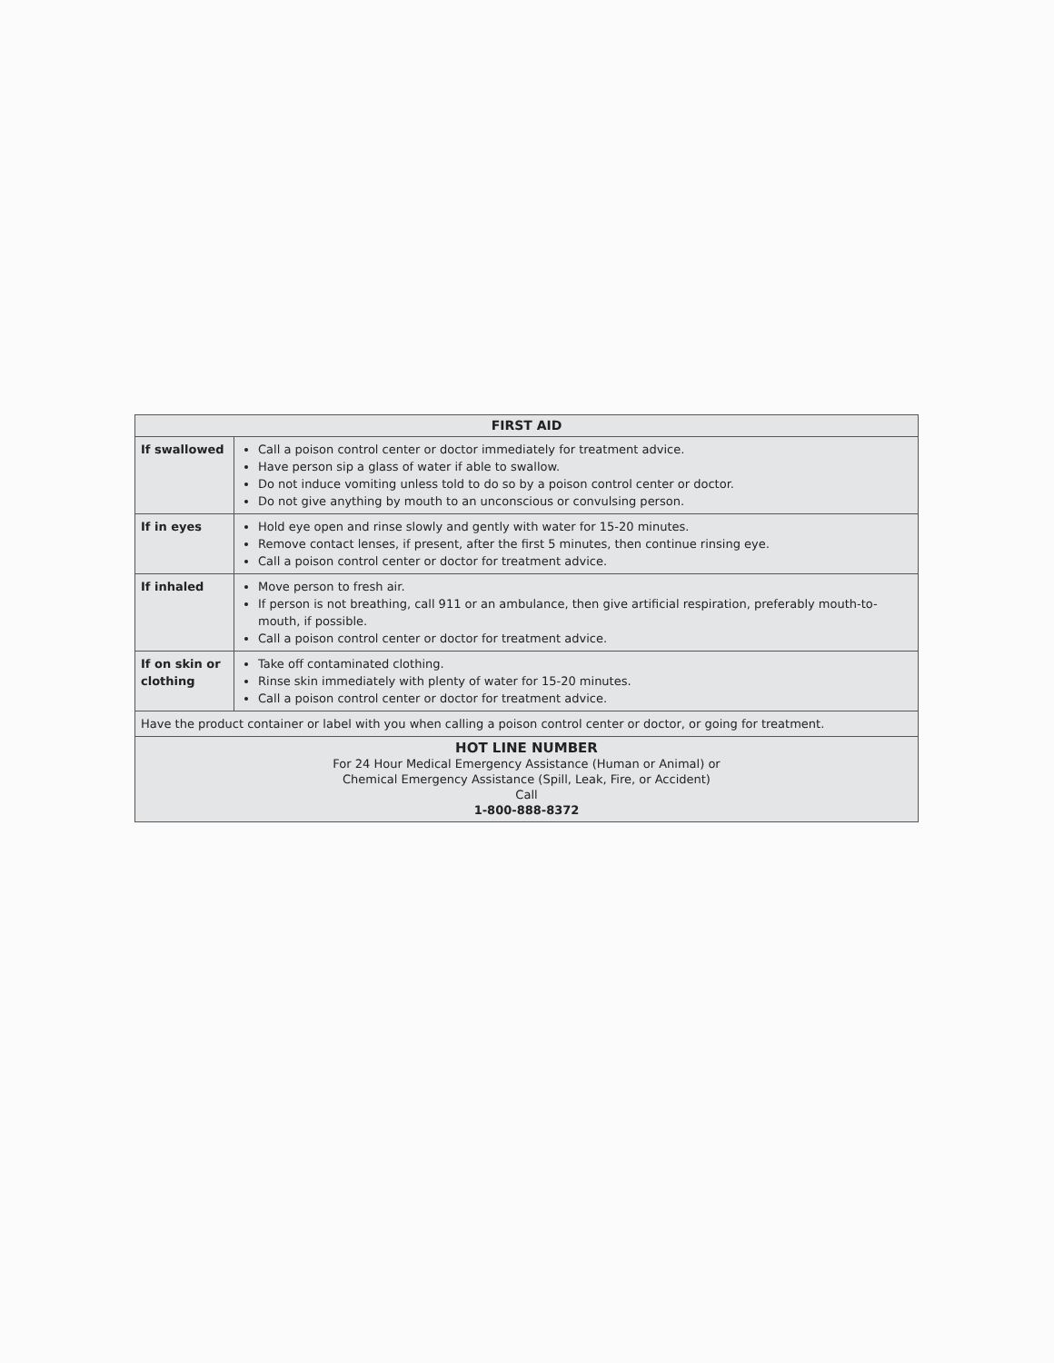| FIRST AID | |
| --- | --- |
| If swallowed | Call a poison control center or doctor immediately for treatment advice. Have person sip a glass of water if able to swallow. Do not induce vomiting unless told to do so by a poison control center or doctor. Do not give anything by mouth to an unconscious or convulsing person. |
| If in eyes | Hold eye open and rinse slowly and gently with water for 15-20 minutes. Remove contact lenses, if present, after the first 5 minutes, then continue rinsing eye. Call a poison control center or doctor for treatment advice. |
| If inhaled | Move person to fresh air. If person is not breathing, call 911 or an ambulance, then give artificial respiration, preferably mouth-to-mouth, if possible. Call a poison control center or doctor for treatment advice. |
| If on skin or clothing | Take off contaminated clothing. Rinse skin immediately with plenty of water for 15-20 minutes. Call a poison control center or doctor for treatment advice. |
| Have the product container or label with you when calling a poison control center or doctor, or going for treatment. | |
| HOT LINE NUMBER For 24 Hour Medical Emergency Assistance (Human or Animal) or Chemical Emergency Assistance (Spill, Leak, Fire, or Accident) Call 1-800-888-8372 | |